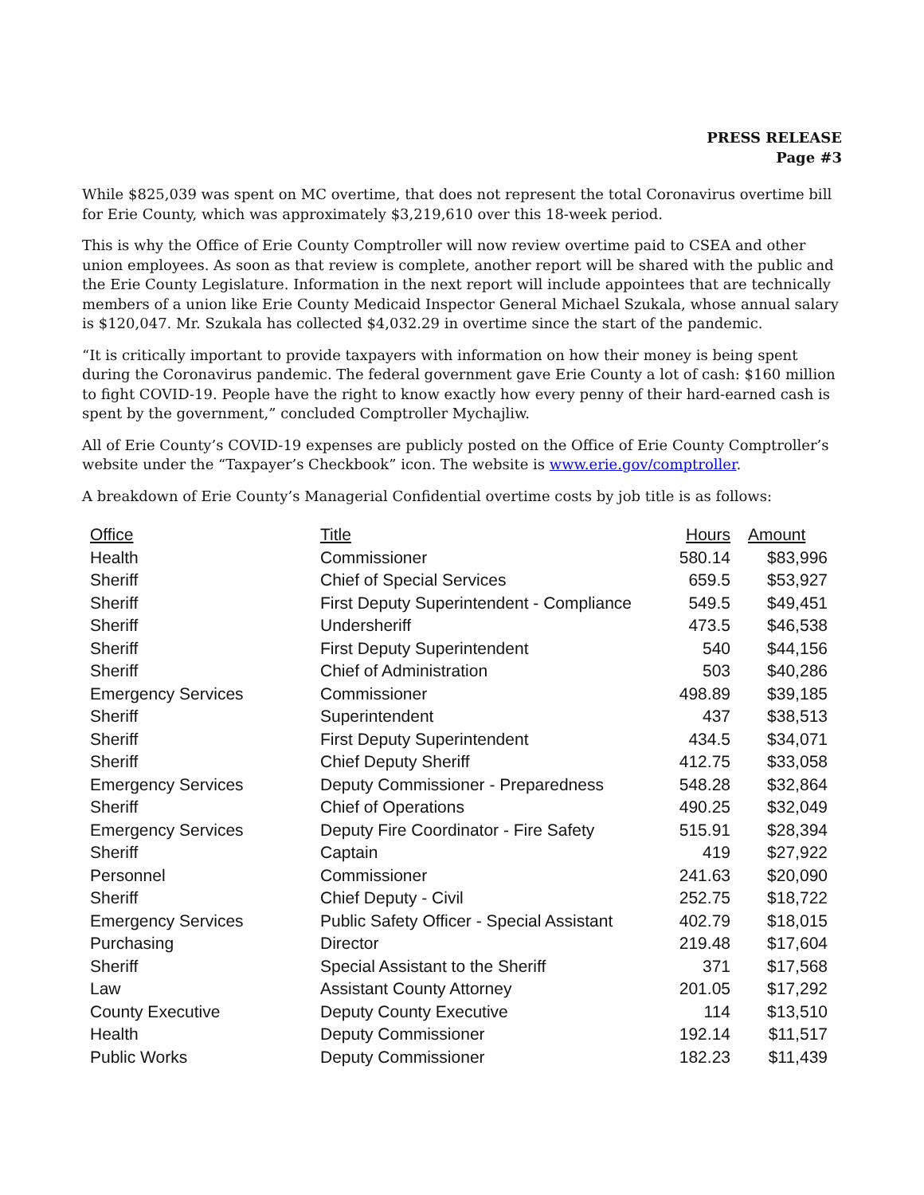PRESS RELEASE
Page #3
While $825,039 was spent on MC overtime, that does not represent the total Coronavirus overtime bill for Erie County, which was approximately $3,219,610 over this 18-week period.
This is why the Office of Erie County Comptroller will now review overtime paid to CSEA and other union employees. As soon as that review is complete, another report will be shared with the public and the Erie County Legislature. Information in the next report will include appointees that are technically members of a union like Erie County Medicaid Inspector General Michael Szukala, whose annual salary is $120,047. Mr. Szukala has collected $4,032.29 in overtime since the start of the pandemic.
“It is critically important to provide taxpayers with information on how their money is being spent during the Coronavirus pandemic. The federal government gave Erie County a lot of cash: $160 million to fight COVID-19. People have the right to know exactly how every penny of their hard-earned cash is spent by the government,” concluded Comptroller Mychajliw.
All of Erie County’s COVID-19 expenses are publicly posted on the Office of Erie County Comptroller’s website under the “Taxpayer’s Checkbook” icon. The website is www.erie.gov/comptroller.
A breakdown of Erie County’s Managerial Confidential overtime costs by job title is as follows:
| Office | Title | Hours | Amount |
| --- | --- | --- | --- |
| Health | Commissioner | 580.14 | $83,996 |
| Sheriff | Chief of Special Services | 659.5 | $53,927 |
| Sheriff | First Deputy Superintendent - Compliance | 549.5 | $49,451 |
| Sheriff | Undersheriff | 473.5 | $46,538 |
| Sheriff | First Deputy Superintendent | 540 | $44,156 |
| Sheriff | Chief of Administration | 503 | $40,286 |
| Emergency Services | Commissioner | 498.89 | $39,185 |
| Sheriff | Superintendent | 437 | $38,513 |
| Sheriff | First Deputy Superintendent | 434.5 | $34,071 |
| Sheriff | Chief Deputy Sheriff | 412.75 | $33,058 |
| Emergency Services | Deputy Commissioner - Preparedness | 548.28 | $32,864 |
| Sheriff | Chief of Operations | 490.25 | $32,049 |
| Emergency Services | Deputy Fire Coordinator - Fire Safety | 515.91 | $28,394 |
| Sheriff | Captain | 419 | $27,922 |
| Personnel | Commissioner | 241.63 | $20,090 |
| Sheriff | Chief Deputy - Civil | 252.75 | $18,722 |
| Emergency Services | Public Safety Officer - Special Assistant | 402.79 | $18,015 |
| Purchasing | Director | 219.48 | $17,604 |
| Sheriff | Special Assistant to the Sheriff | 371 | $17,568 |
| Law | Assistant County Attorney | 201.05 | $17,292 |
| County Executive | Deputy County Executive | 114 | $13,510 |
| Health | Deputy Commissioner | 192.14 | $11,517 |
| Public Works | Deputy Commissioner | 182.23 | $11,439 |